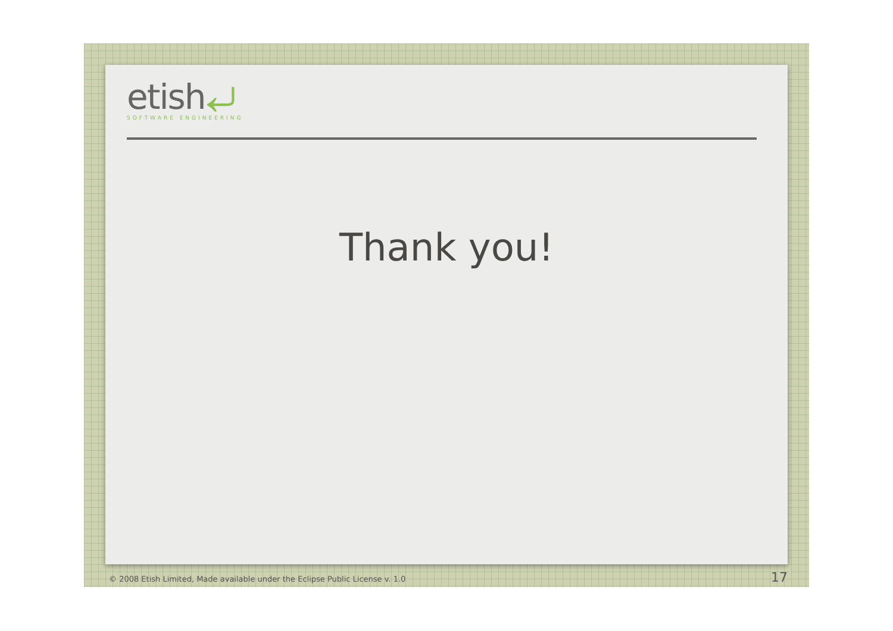etish⤶
SOFTWARE ENGINEERING
Thank you!
© 2008 Etish Limited, Made available under the Eclipse Public License v. 1.0
17